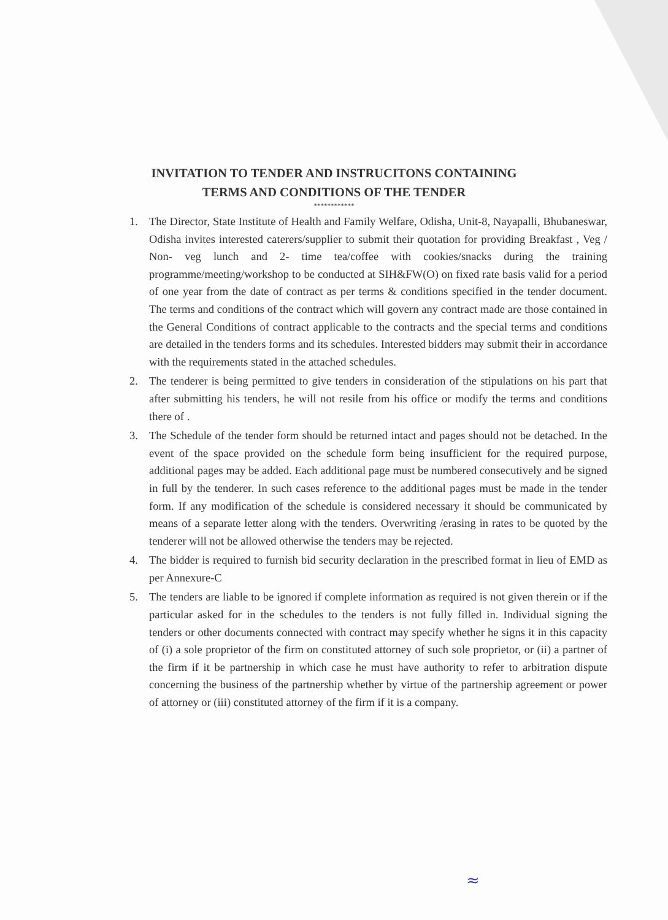INVITATION TO TENDER AND INSTRUCITONS CONTAINING
TERMS AND CONDITIONS OF THE TENDER
************
1. The Director, State Institute of Health and Family Welfare, Odisha, Unit-8, Nayapalli, Bhubaneswar, Odisha invites interested caterers/supplier to submit their quotation for providing Breakfast , Veg / Non- veg lunch and 2- time tea/coffee with cookies/snacks during the training programme/meeting/workshop to be conducted at SIH&FW(O) on fixed rate basis valid for a period of one year from the date of contract as per terms & conditions specified in the tender document. The terms and conditions of the contract which will govern any contract made are those contained in the General Conditions of contract applicable to the contracts and the special terms and conditions are detailed in the tenders forms and its schedules. Interested bidders may submit their in accordance with the requirements stated in the attached schedules.
2. The tenderer is being permitted to give tenders in consideration of the stipulations on his part that after submitting his tenders, he will not resile from his office or modify the terms and conditions there of .
3. The Schedule of the tender form should be returned intact and pages should not be detached. In the event of the space provided on the schedule form being insufficient for the required purpose, additional pages may be added. Each additional page must be numbered consecutively and be signed in full by the tenderer. In such cases reference to the additional pages must be made in the tender form. If any modification of the schedule is considered necessary it should be communicated by means of a separate letter along with the tenders. Overwriting /erasing in rates to be quoted by the tenderer will not be allowed otherwise the tenders may be rejected.
4. The bidder is required to furnish bid security declaration in the prescribed format in lieu of EMD as per Annexure-C
5. The tenders are liable to be ignored if complete information as required is not given therein or if the particular asked for in the schedules to the tenders is not fully filled in. Individual signing the tenders or other documents connected with contract may specify whether he signs it in this capacity of (i) a sole proprietor of the firm on constituted attorney of such sole proprietor, or (ii) a partner of the firm if it be partnership in which case he must have authority to refer to arbitration dispute concerning the business of the partnership whether by virtue of the partnership agreement or power of attorney or (iii) constituted attorney of the firm if it is a company.
≈